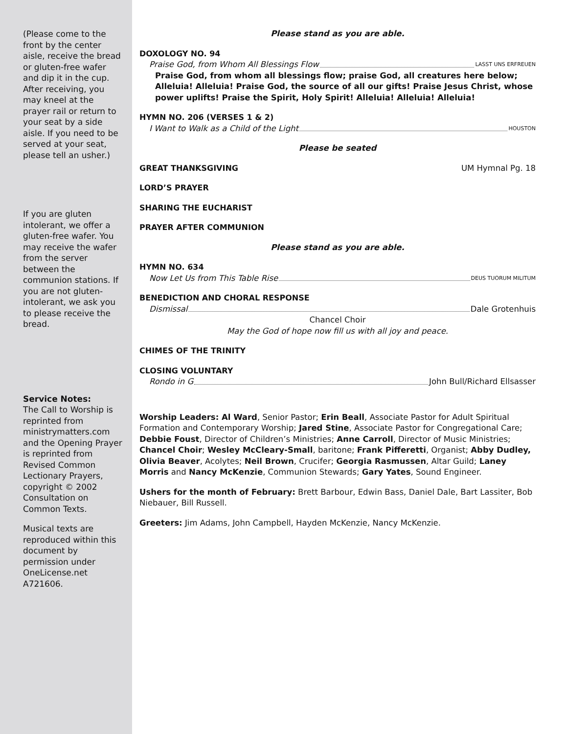(Please come to the front by the center aisle, receive the bread or gluten-free wafer and dip it in the cup. After receiving, you may kneel at the prayer rail or return to your seat by a side aisle. If you need to be served at your seat, please tell an usher.)
If you are gluten intolerant, we offer a gluten-free wafer. You may receive the wafer from the server between the communion stations. If you are not gluten-intolerant, we ask you to please receive the bread.
Service Notes:
The Call to Worship is reprinted from ministrymatters.com and the Opening Prayer is reprinted from Revised Common Lectionary Prayers, copyright © 2002 Consultation on Common Texts.
Musical texts are reproduced within this document by permission under OneLicense.net A721606.
Please stand as you are able.
DOXOLOGY NO. 94
Praise God, from Whom All Blessings Flow LASST UNS ERFREUEN
Praise God, from whom all blessings flow; praise God, all creatures here below; Alleluia! Alleluia! Praise God, the source of all our gifts! Praise Jesus Christ, whose power uplifts! Praise the Spirit, Holy Spirit! Alleluia! Alleluia! Alleluia!
HYMN NO. 206 (VERSES 1 & 2)
I Want to Walk as a Child of the Light HOUSTON
Please be seated
GREAT THANKSGIVING UM Hymnal Pg. 18
LORD’S PRAYER
SHARING THE EUCHARIST
PRAYER AFTER COMMUNION
Please stand as you are able.
HYMN NO. 634
Now Let Us from This Table Rise DEUS TUORUM MILITUM
BENEDICTION AND CHORAL RESPONSE
Dismissal Dale Grotenhuis
Chancel Choir
May the God of hope now fill us with all joy and peace.
CHIMES OF THE TRINITY
CLOSING VOLUNTARY
Rondo in G John Bull/Richard Ellsasser
Worship Leaders: Al Ward, Senior Pastor; Erin Beall, Associate Pastor for Adult Spiritual Formation and Contemporary Worship; Jared Stine, Associate Pastor for Congregational Care; Debbie Foust, Director of Children’s Ministries; Anne Carroll, Director of Music Ministries; Chancel Choir; Wesley McCleary-Small, baritone; Frank Pifferetti, Organist; Abby Dudley, Olivia Beaver, Acolytes; Neil Brown, Crucifer; Georgia Rasmussen, Altar Guild; Laney Morris and Nancy McKenzie, Communion Stewards; Gary Yates, Sound Engineer.
Ushers for the month of February: Brett Barbour, Edwin Bass, Daniel Dale, Bart Lassiter, Bob Niebauer, Bill Russell.
Greeters: Jim Adams, John Campbell, Hayden McKenzie, Nancy McKenzie.